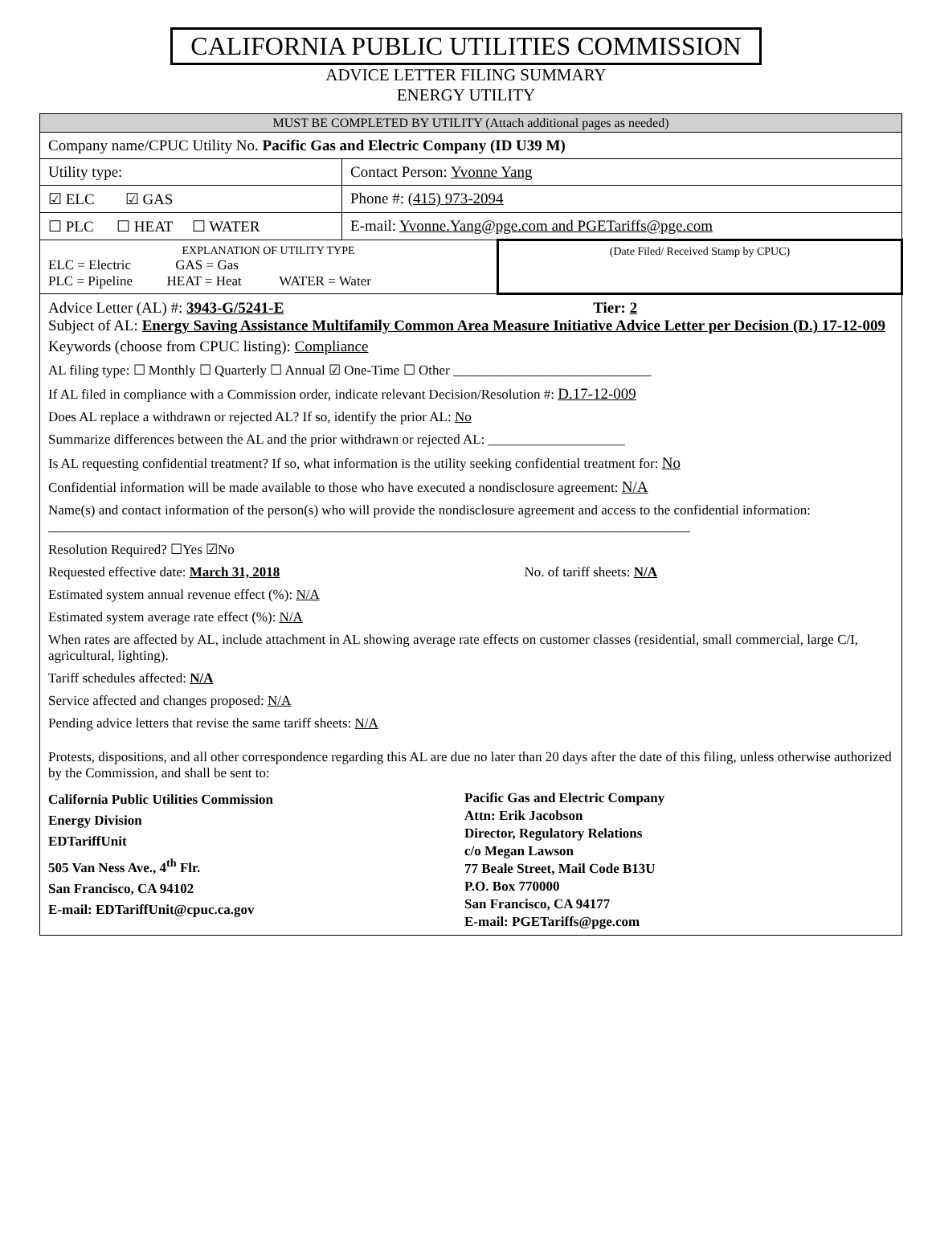CALIFORNIA PUBLIC UTILITIES COMMISSION
ADVICE LETTER FILING SUMMARY
ENERGY UTILITY
| MUST BE COMPLETED BY UTILITY (Attach additional pages as needed) | | |
| Company name/CPUC Utility No. Pacific Gas and Electric Company (ID U39 M) | | |
| Utility type: | Contact Person: Yvonne Yang | |
| ☑ ELC ☑ GAS | Phone #: (415) 973-2094 | |
| ☐ PLC ☐ HEAT ☐ WATER | E-mail: Yvonne.Yang@pge.com and PGETariffs@pge.com | |
| EXPLANATION OF UTILITY TYPE ELC = Electric GAS = Gas PLC = Pipeline HEAT = Heat WATER = Water | | (Date Filed/ Received Stamp by CPUC) |
| Advice Letter (AL) #: 3943-G/5241-E Tier: 2 Subject of AL: Energy Saving Assistance Multifamily Common Area Measure Initiative Advice Letter per Decision (D.) 17-12-009 Keywords (choose from CPUC listing): Compliance AL filing type: ☐ Monthly ☐ Quarterly ☐ Annual ☑ One-Time ☐ Other _____________________________ If AL filed in compliance with a Commission order, indicate relevant Decision/Resolution #: D.17-12-009 Does AL replace a withdrawn or rejected AL? If so, identify the prior AL: No Summarize differences between the AL and the prior withdrawn or rejected AL: ____________________ Is AL requesting confidential treatment? If so, what information is the utility seeking confidential treatment for: No Confidential information will be made available to those who have executed a nondisclosure agreement: N/A Name(s) and contact information of the person(s) who will provide the nondisclosure agreement and access to the confidential information: ______________________________________________________________________________________________ Resolution Required? ☐Yes ☑No Requested effective date: March 31, 2018 No. of tariff sheets: N/A Estimated system annual revenue effect (%): N/A Estimated system average rate effect (%): N/A When rates are affected by AL, include attachment in AL showing average rate effects on customer classes (residential, small commercial, large C/I, agricultural, lighting). Tariff schedules affected: N/A Service affected and changes proposed: N/A Pending advice letters that revise the same tariff sheets: N/A Protests, dispositions, and all other correspondence regarding this AL are due no later than 20 days after the date of this filing, unless otherwise authorized by the Commission, and shall be sent to: California Public Utilities Commission Energy Division EDTariffUnit 505 Van Ness Ave., 4<sup>th</sup> Flr. San Francisco, CA 94102 E-mail: EDTariffUnit@cpuc.ca.gov Pacific Gas and Electric Company Attn: Erik Jacobson Director, Regulatory Relations c/o Megan Lawson 77 Beale Street, Mail Code B13U P.O. Box 770000 San Francisco, CA 94177 E-mail: PGETariffs@pge.com | | |